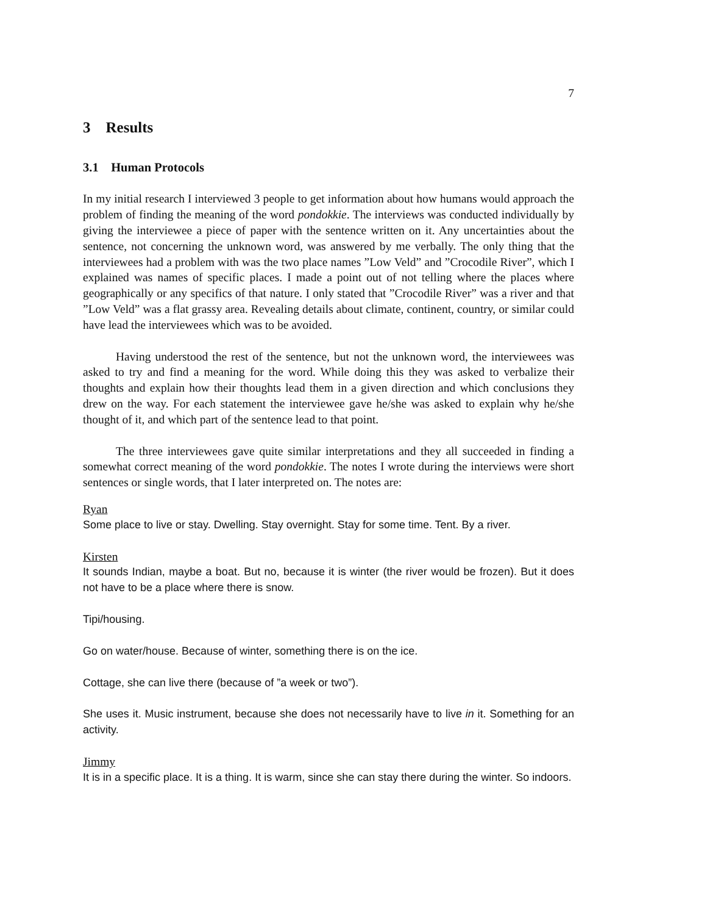7
3 Results
3.1 Human Protocols
In my initial research I interviewed 3 people to get information about how humans would approach the problem of finding the meaning of the word pondokkie. The interviews was conducted individually by giving the interviewee a piece of paper with the sentence written on it. Any uncertainties about the sentence, not concerning the unknown word, was answered by me verbally. The only thing that the interviewees had a problem with was the two place names ”Low Veld” and ”Crocodile River”, which I explained was names of specific places. I made a point out of not telling where the places where geographically or any specifics of that nature. I only stated that ”Crocodile River” was a river and that ”Low Veld” was a flat grassy area. Revealing details about climate, continent, country, or similar could have lead the interviewees which was to be avoided.
Having understood the rest of the sentence, but not the unknown word, the interviewees was asked to try and find a meaning for the word. While doing this they was asked to verbalize their thoughts and explain how their thoughts lead them in a given direction and which conclusions they drew on the way. For each statement the interviewee gave he/she was asked to explain why he/she thought of it, and which part of the sentence lead to that point.
The three interviewees gave quite similar interpretations and they all succeeded in finding a somewhat correct meaning of the word pondokkie. The notes I wrote during the interviews were short sentences or single words, that I later interpreted on. The notes are:
Ryan
Some place to live or stay. Dwelling. Stay overnight. Stay for some time. Tent. By a river.
Kirsten
It sounds Indian, maybe a boat. But no, because it is winter (the river would be frozen). But it does not have to be a place where there is snow.
Tipi/housing.
Go on water/house. Because of winter, something there is on the ice.
Cottage, she can live there (because of ”a week or two”).
She uses it. Music instrument, because she does not necessarily have to live in it. Something for an activity.
Jimmy
It is in a specific place. It is a thing. It is warm, since she can stay there during the winter. So indoors.